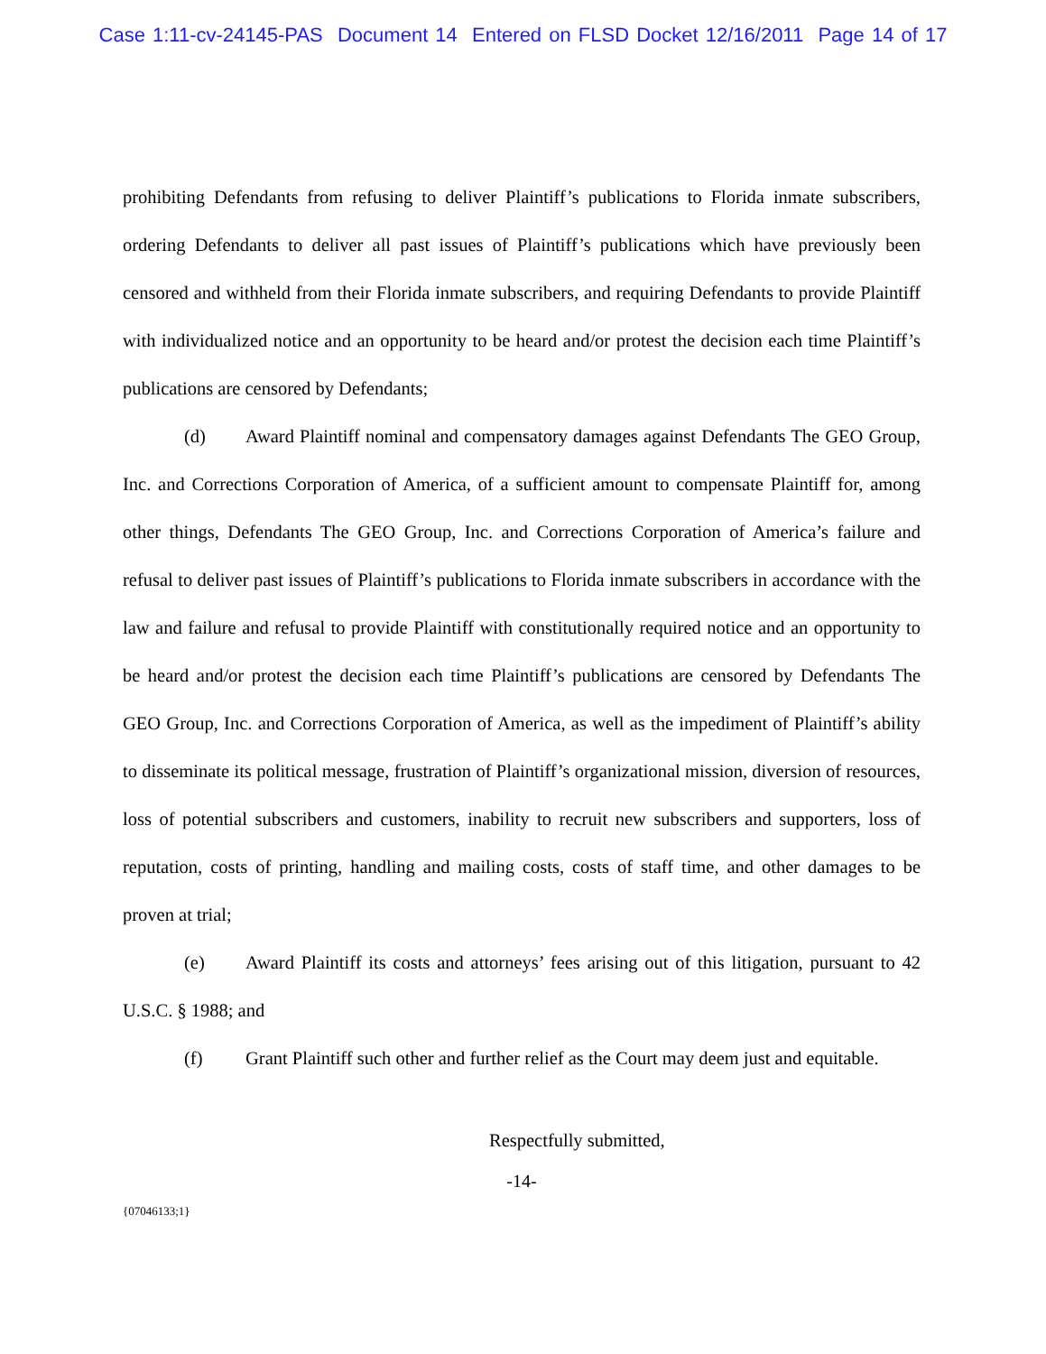Case 1:11-cv-24145-PAS Document 14 Entered on FLSD Docket 12/16/2011 Page 14 of 17
prohibiting Defendants from refusing to deliver Plaintiff’s publications to Florida inmate subscribers, ordering Defendants to deliver all past issues of Plaintiff’s publications which have previously been censored and withheld from their Florida inmate subscribers, and requiring Defendants to provide Plaintiff with individualized notice and an opportunity to be heard and/or protest the decision each time Plaintiff’s publications are censored by Defendants;
(d) Award Plaintiff nominal and compensatory damages against Defendants The GEO Group, Inc. and Corrections Corporation of America, of a sufficient amount to compensate Plaintiff for, among other things, Defendants The GEO Group, Inc. and Corrections Corporation of America’s failure and refusal to deliver past issues of Plaintiff’s publications to Florida inmate subscribers in accordance with the law and failure and refusal to provide Plaintiff with constitutionally required notice and an opportunity to be heard and/or protest the decision each time Plaintiff’s publications are censored by Defendants The GEO Group, Inc. and Corrections Corporation of America, as well as the impediment of Plaintiff’s ability to disseminate its political message, frustration of Plaintiff’s organizational mission, diversion of resources, loss of potential subscribers and customers, inability to recruit new subscribers and supporters, loss of reputation, costs of printing, handling and mailing costs, costs of staff time, and other damages to be proven at trial;
(e) Award Plaintiff its costs and attorneys’ fees arising out of this litigation, pursuant to 42 U.S.C. § 1988; and
(f) Grant Plaintiff such other and further relief as the Court may deem just and equitable.
Respectfully submitted,
-14-
{07046133;1}